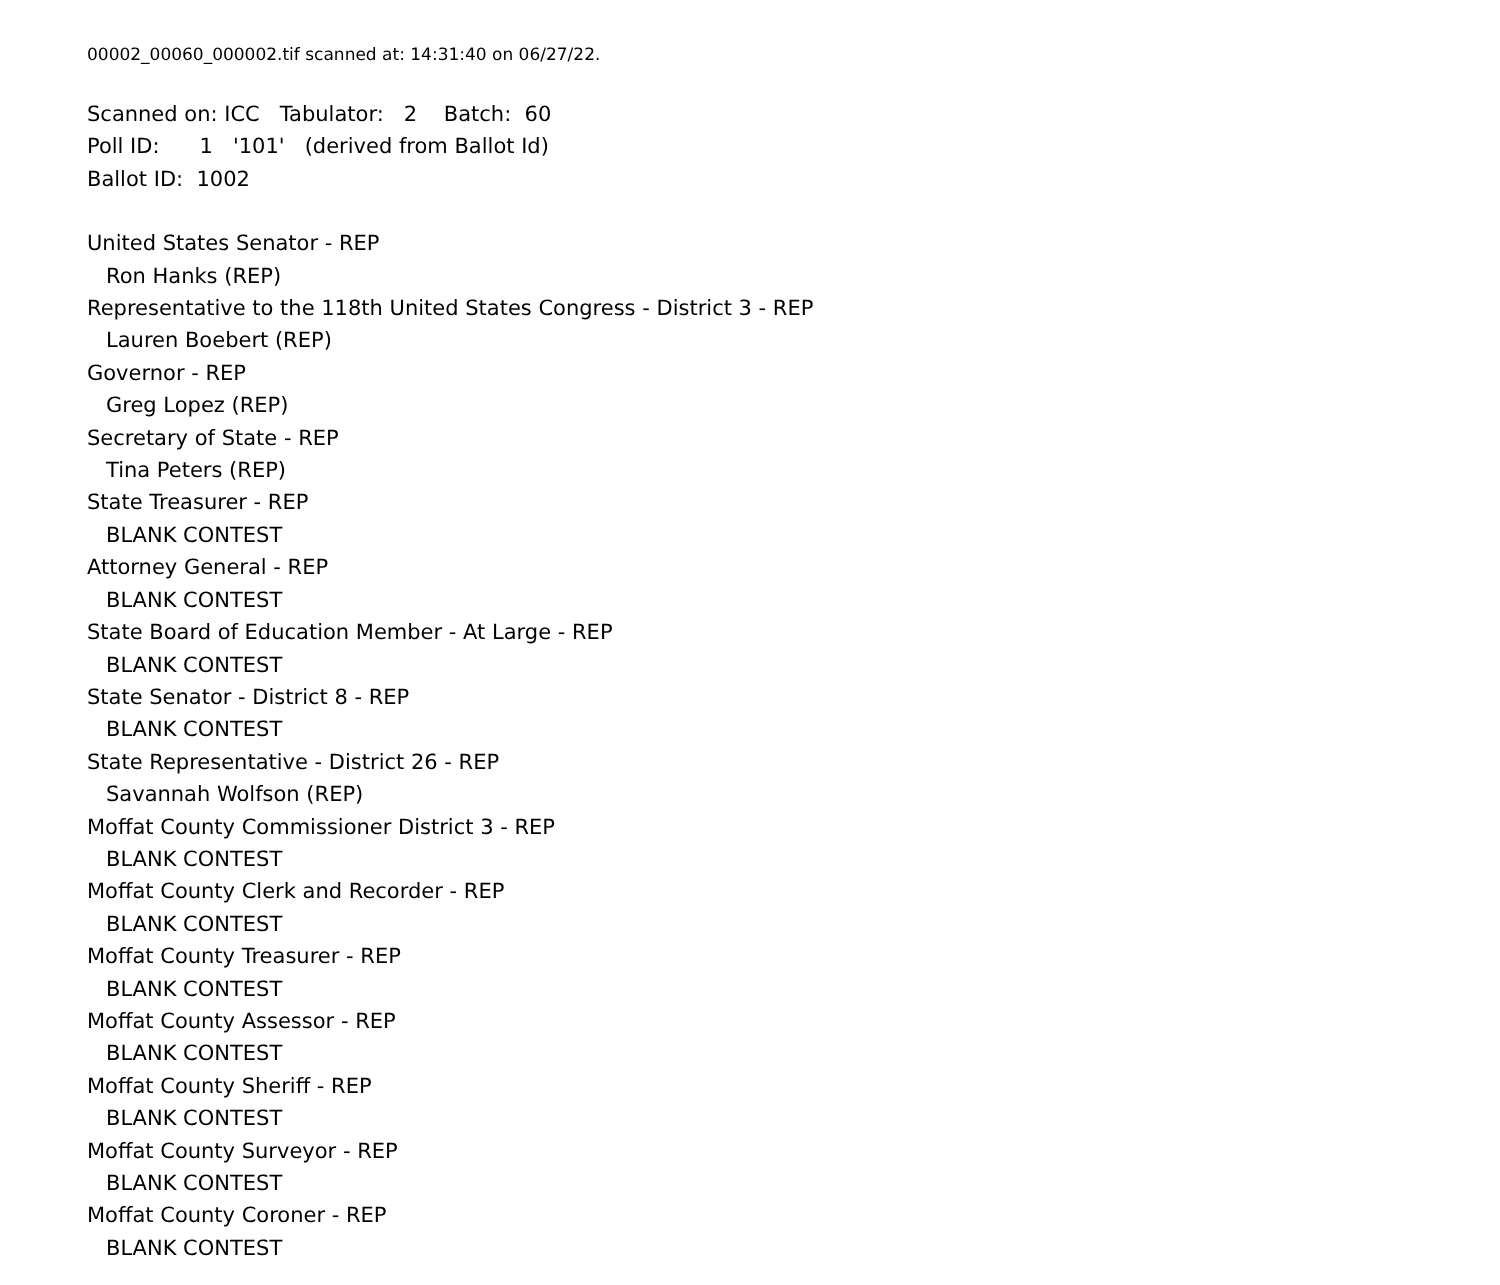00002_00060_000002.tif scanned at: 14:31:40 on 06/27/22.
Scanned on: ICC Tabulator: 2 Batch: 60
Poll ID: 1 '101' (derived from Ballot Id)
Ballot ID: 1002
United States Senator - REP
Ron Hanks (REP)
Representative to the 118th United States Congress - District 3 - REP
Lauren Boebert (REP)
Governor - REP
Greg Lopez (REP)
Secretary of State - REP
Tina Peters (REP)
State Treasurer - REP
BLANK CONTEST
Attorney General - REP
BLANK CONTEST
State Board of Education Member - At Large - REP
BLANK CONTEST
State Senator - District 8 - REP
BLANK CONTEST
State Representative - District 26 - REP
Savannah Wolfson (REP)
Moffat County Commissioner District 3 - REP
BLANK CONTEST
Moffat County Clerk and Recorder - REP
BLANK CONTEST
Moffat County Treasurer - REP
BLANK CONTEST
Moffat County Assessor - REP
BLANK CONTEST
Moffat County Sheriff - REP
BLANK CONTEST
Moffat County Surveyor - REP
BLANK CONTEST
Moffat County Coroner - REP
BLANK CONTEST